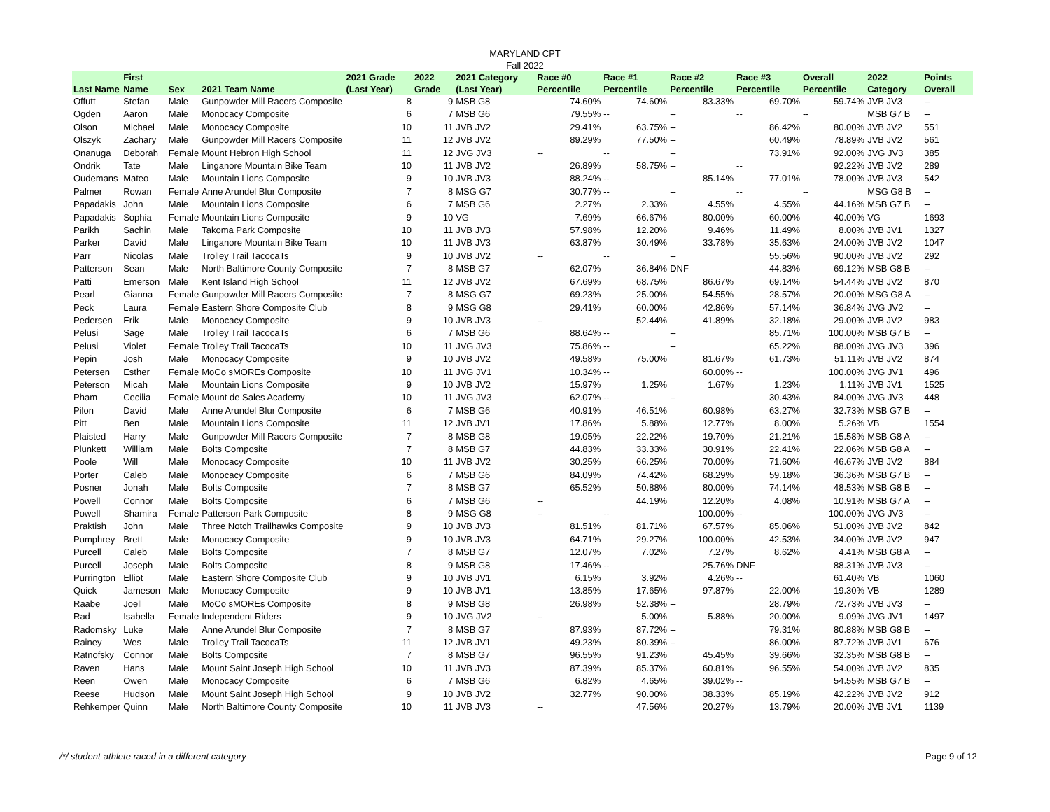MARYLAND CPT
Fall 2022
| Last Name | First Name | Sex | 2021 Team Name | 2021 Grade (Last Year) | 2022 Grade | 2021 Category (Last Year) | Race #0 Percentile | Race #1 Percentile | Race #2 Percentile | Race #3 Percentile | Overall Percentile | 2022 Category | Points Overall |
| --- | --- | --- | --- | --- | --- | --- | --- | --- | --- | --- | --- | --- | --- |
| Offutt | Stefan | Male | Gunpowder Mill Racers Composite | 8 | 9 | MSB G8 | 74.60% | 74.60% | 83.33% | 69.70% | 59.74% | JVB JV3 | -- |
| Ogden | Aaron | Male | Monocacy Composite | 6 | 7 | MSB G6 | 79.55% | -- | -- | -- | -- | MSB G7 B | -- |
| Olson | Michael | Male | Monocacy Composite | 10 | 11 | JVB JV2 | 29.41% | 63.75% | -- | 86.42% | 80.00% | JVB JV2 | 551 |
| Olszyk | Zachary | Male | Gunpowder Mill Racers Composite | 11 | 12 | JVB JV2 | 89.29% | 77.50% | -- | 60.49% | 78.89% | JVB JV2 | 561 |
| Onanuga | Deborah | Female | Mount Hebron High School | 11 | 12 | JVG JV3 | -- | -- | -- | 73.91% | 92.00% | JVG JV3 | 385 |
| Ondrik | Tate | Male | Linganore Mountain Bike Team | 10 | 11 | JVB JV2 | 26.89% | 58.75% | -- | -- | 92.22% | JVB JV2 | 289 |
| Oudemans | Mateo | Male | Mountain Lions Composite | 9 | 10 | JVB JV3 | 88.24% | -- | 85.14% | 77.01% | 78.00% | JVB JV3 | 542 |
| Palmer | Rowan | Female | Anne Arundel Blur Composite | 7 | 8 | MSG G7 | 30.77% | -- | -- | -- | -- | MSG G8 B | -- |
| Papadakis | John | Male | Mountain Lions Composite | 6 | 7 | MSB G6 | 2.27% | 2.33% | 4.55% | 4.55% | 44.16% | MSB G7 B | -- |
| Papadakis | Sophia | Female | Mountain Lions Composite | 9 | 10 | VG | 7.69% | 66.67% | 80.00% | 60.00% | 40.00% | VG | 1693 |
| Parikh | Sachin | Male | Takoma Park Composite | 10 | 11 | JVB JV3 | 57.98% | 12.20% | 9.46% | 11.49% | 8.00% | JVB JV1 | 1327 |
| Parker | David | Male | Linganore Mountain Bike Team | 10 | 11 | JVB JV3 | 63.87% | 30.49% | 33.78% | 35.63% | 24.00% | JVB JV2 | 1047 |
| Parr | Nicolas | Male | Trolley Trail TacocaTs | 9 | 10 | JVB JV2 | -- | -- | -- | 55.56% | 90.00% | JVB JV2 | 292 |
| Patterson | Sean | Male | North Baltimore County Composite | 7 | 8 | MSB G7 | 62.07% | 36.84% | DNF | 44.83% | 69.12% | MSB G8 B | -- |
| Patti | Emerson | Male | Kent Island High School | 11 | 12 | JVB JV2 | 67.69% | 68.75% | 86.67% | 69.14% | 54.44% | JVB JV2 | 870 |
| Pearl | Gianna | Female | Gunpowder Mill Racers Composite | 7 | 8 | MSG G7 | 69.23% | 25.00% | 54.55% | 28.57% | 20.00% | MSG G8 A | -- |
| Peck | Laura | Female | Eastern Shore Composite Club | 8 | 9 | MSG G8 | 29.41% | 60.00% | 42.86% | 57.14% | 36.84% | JVG JV2 | -- |
| Pedersen | Erik | Male | Monocacy Composite | 9 | 10 | JVB JV3 | -- | 52.44% | 41.89% | 32.18% | 29.00% | JVB JV2 | 983 |
| Pelusi | Sage | Male | Trolley Trail TacocaTs | 6 | 7 | MSB G6 | 88.64% | -- | -- | 85.71% | 100.00% | MSB G7 B | -- |
| Pelusi | Violet | Female | Trolley Trail TacocaTs | 10 | 11 | JVG JV3 | 75.86% | -- | -- | 65.22% | 88.00% | JVG JV3 | 396 |
| Pepin | Josh | Male | Monocacy Composite | 9 | 10 | JVB JV2 | 49.58% | 75.00% | 81.67% | 61.73% | 51.11% | JVB JV2 | 874 |
| Petersen | Esther | Female | MoCo sMOREs Composite | 10 | 11 | JVG JV1 | 10.34% | -- | 60.00% | -- | 100.00% | JVG JV1 | 496 |
| Peterson | Micah | Male | Mountain Lions Composite | 9 | 10 | JVB JV2 | 15.97% | 1.25% | 1.67% | 1.23% | 1.11% | JVB JV1 | 1525 |
| Pham | Cecilia | Female | Mount de Sales Academy | 10 | 11 | JVG JV3 | 62.07% | -- | -- | 30.43% | 84.00% | JVG JV3 | 448 |
| Pilon | David | Male | Anne Arundel Blur Composite | 6 | 7 | MSB G6 | 40.91% | 46.51% | 60.98% | 63.27% | 32.73% | MSB G7 B | -- |
| Pitt | Ben | Male | Mountain Lions Composite | 11 | 12 | JVB JV1 | 17.86% | 5.88% | 12.77% | 8.00% | 5.26% | VB | 1554 |
| Plaisted | Harry | Male | Gunpowder Mill Racers Composite | 7 | 8 | MSB G8 | 19.05% | 22.22% | 19.70% | 21.21% | 15.58% | MSB G8 A | -- |
| Plunkett | William | Male | Bolts Composite | 7 | 8 | MSB G7 | 44.83% | 33.33% | 30.91% | 22.41% | 22.06% | MSB G8 A | -- |
| Poole | Will | Male | Monocacy Composite | 10 | 11 | JVB JV2 | 30.25% | 66.25% | 70.00% | 71.60% | 46.67% | JVB JV2 | 884 |
| Porter | Caleb | Male | Monocacy Composite | 6 | 7 | MSB G6 | 84.09% | 74.42% | 68.29% | 59.18% | 36.36% | MSB G7 B | -- |
| Posner | Jonah | Male | Bolts Composite | 7 | 8 | MSB G7 | 65.52% | 50.88% | 80.00% | 74.14% | 48.53% | MSB G8 B | -- |
| Powell | Connor | Male | Bolts Composite | 6 | 7 | MSB G6 | -- | 44.19% | 12.20% | 4.08% | 10.91% | MSB G7 A | -- |
| Powell | Shamira | Female | Patterson Park Composite | 8 | 9 | MSG G8 | -- | -- | 100.00% | -- | 100.00% | JVG JV3 | -- |
| Praktish | John | Male | Three Notch Trailhawks Composite | 9 | 10 | JVB JV3 | 81.51% | 81.71% | 67.57% | 85.06% | 51.00% | JVB JV2 | 842 |
| Pumphrey | Brett | Male | Monocacy Composite | 9 | 10 | JVB JV3 | 64.71% | 29.27% | 100.00% | 42.53% | 34.00% | JVB JV2 | 947 |
| Purcell | Caleb | Male | Bolts Composite | 7 | 8 | MSB G7 | 12.07% | 7.02% | 7.27% | 8.62% | 4.41% | MSB G8 A | -- |
| Purcell | Joseph | Male | Bolts Composite | 8 | 9 | MSB G8 | 17.46% | -- | 25.76% | DNF | 88.31% | JVB JV3 | -- |
| Purrington | Elliot | Male | Eastern Shore Composite Club | 9 | 10 | JVB JV1 | 6.15% | 3.92% | 4.26% | -- | 61.40% | VB | 1060 |
| Quick | Jameson | Male | Monocacy Composite | 9 | 10 | JVB JV1 | 13.85% | 17.65% | 97.87% | 22.00% | 19.30% | VB | 1289 |
| Raabe | Joell | Male | MoCo sMOREs Composite | 8 | 9 | MSB G8 | 26.98% | 52.38% | -- | 28.79% | 72.73% | JVB JV3 | -- |
| Rad | Isabella | Female | Independent Riders | 9 | 10 | JVG JV2 | -- | 5.00% | 5.88% | 20.00% | 9.09% | JVG JV1 | 1497 |
| Radomsky | Luke | Male | Anne Arundel Blur Composite | 7 | 8 | MSB G7 | 87.93% | 87.72% | -- | 79.31% | 80.88% | MSB G8 B | -- |
| Rainey | Wes | Male | Trolley Trail TacocaTs | 11 | 12 | JVB JV1 | 49.23% | 80.39% | -- | 86.00% | 87.72% | JVB JV1 | 676 |
| Ratnofsky | Connor | Male | Bolts Composite | 7 | 8 | MSB G7 | 96.55% | 91.23% | 45.45% | 39.66% | 32.35% | MSB G8 B | -- |
| Raven | Hans | Male | Mount Saint Joseph High School | 10 | 11 | JVB JV3 | 87.39% | 85.37% | 60.81% | 96.55% | 54.00% | JVB JV2 | 835 |
| Reen | Owen | Male | Monocacy Composite | 6 | 7 | MSB G6 | 6.82% | 4.65% | 39.02% | -- | 54.55% | MSB G7 B | -- |
| Reese | Hudson | Male | Mount Saint Joseph High School | 9 | 10 | JVB JV2 | 32.77% | 90.00% | 38.33% | 85.19% | 42.22% | JVB JV2 | 912 |
| Rehkemper | Quinn | Male | North Baltimore County Composite | 10 | 11 | JVB JV3 | -- | 47.56% | 20.27% | 13.79% | 20.00% | JVB JV1 | 1139 |
/*/ student-athlete raced in a different category
Page 9 of 12